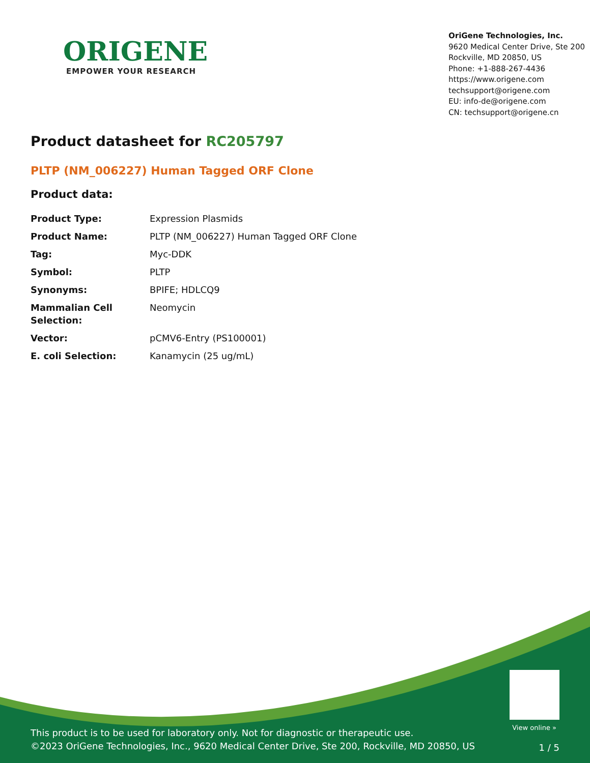ORIGENE
EMPOWER YOUR RESEARCH
OriGene Technologies, Inc.
9620 Medical Center Drive, Ste 200
Rockville, MD 20850, US
Phone: +1-888-267-4436
https://www.origene.com
techsupport@origene.com
EU: info-de@origene.com
CN: techsupport@origene.cn
Product datasheet for RC205797
PLTP (NM_006227) Human Tagged ORF Clone
Product data:
| Product Type: | Expression Plasmids |
| Product Name: | PLTP (NM_006227) Human Tagged ORF Clone |
| Tag: | Myc-DDK |
| Symbol: | PLTP |
| Synonyms: | BPIFE; HDLCQ9 |
| Mammalian Cell Selection: | Neomycin |
| Vector: | pCMV6-Entry (PS100001) |
| E. coli Selection: | Kanamycin (25 ug/mL) |
View online »
This product is to be used for laboratory only. Not for diagnostic or therapeutic use.
©2023 OriGene Technologies, Inc., 9620 Medical Center Drive, Ste 200, Rockville, MD 20850, US
1 / 5